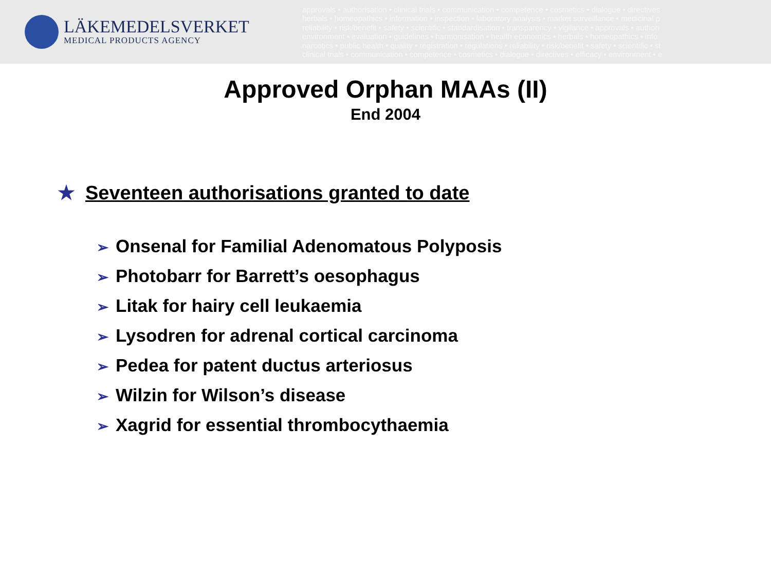LÄKEMEDELSVERKET
MEDICAL PRODUCTS AGENCY
approvals • authorisation • clinical trials • communication • competence • cosmetics • dialogue • directives
herbals • homeopathics • information • inspection • laboratory analysis • market surveillance • medicinal p
reliability • risk/benefit • safety • scientific • standardisation • transparency • vigilance • approvals • authori
environment • evaluation • guidelines • harmonisation • health economics • herbals • homeopathics • info
narcotics • public health • quality • registration • regulations • reliability • risk/benefit • safety • scientific • st
clinical trials • communication • competence • cosmetics • dialogue • directives • efficacy • environment • e
Approved Orphan MAAs (II)
End 2004
★ Seventeen authorisations granted to date
➢ Onsenal for Familial Adenomatous Polyposis
➢ Photobarr for Barrett’s oesophagus
➢ Litak for hairy cell leukaemia
➢ Lysodren for adrenal cortical carcinoma
➢ Pedea for patent ductus arteriosus
➢ Wilzin for Wilson’s disease
➢ Xagrid for essential thrombocythaemia